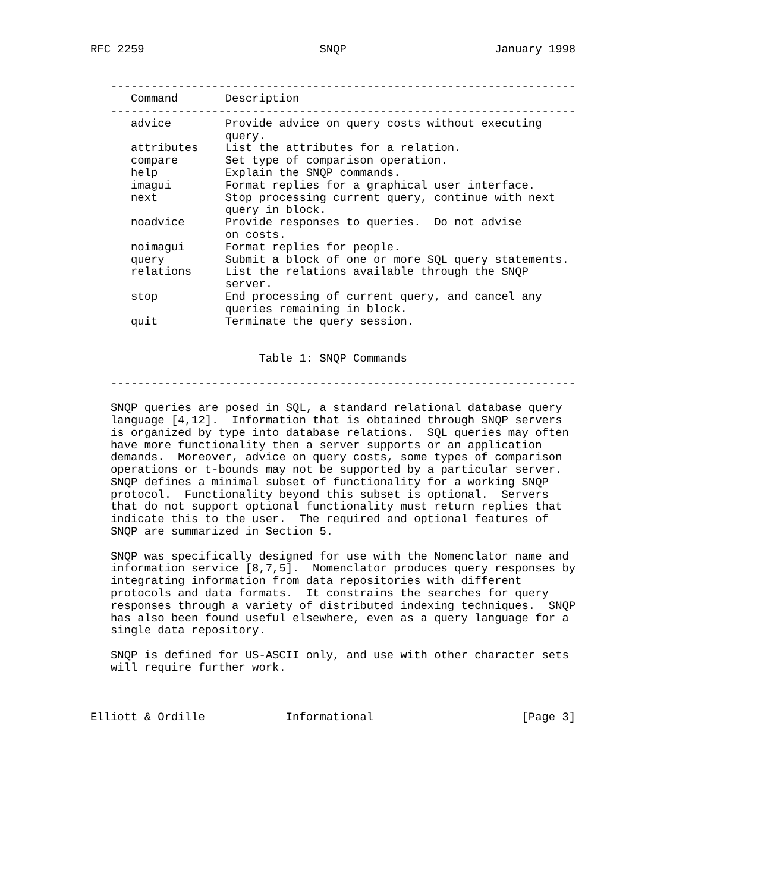RFC 2259                          SNQP                      January 1998


   ---------------------------------------------------------------------
      Command       Description
   ---------------------------------------------------------------------
      advice        Provide advice on query costs without executing
                    query.
      attributes    List the attributes for a relation.
      compare       Set type of comparison operation.
      help          Explain the SNQP commands.
      imagui        Format replies for a graphical user interface.
      next          Stop processing current query, continue with next
                    query in block.
      noadvice      Provide responses to queries.  Do not advise
                    on costs.
      noimagui      Format replies for people.
      query         Submit a block of one or more SQL query statements.
      relations     List the relations available through the SNQP
                    server.
      stop          End processing of current query, and cancel any
                    queries remaining in block.
      quit          Terminate the query session.


                         Table 1: SNQP Commands

   ---------------------------------------------------------------------

   SNQP queries are posed in SQL, a standard relational database query
   language [4,12].  Information that is obtained through SNQP servers
   is organized by type into database relations.  SQL queries may often
   have more functionality then a server supports or an application
   demands.  Moreover, advice on query costs, some types of comparison
   operations or t-bounds may not be supported by a particular server.
   SNQP defines a minimal subset of functionality for a working SNQP
   protocol.  Functionality beyond this subset is optional.  Servers
   that do not support optional functionality must return replies that
   indicate this to the user.  The required and optional features of
   SNQP are summarized in Section 5.

   SNQP was specifically designed for use with the Nomenclator name and
   information service [8,7,5].  Nomenclator produces query responses by
   integrating information from data repositories with different
   protocols and data formats.  It constrains the searches for query
   responses through a variety of distributed indexing techniques.  SNQP
   has also been found useful elsewhere, even as a query language for a
   single data repository.

   SNQP is defined for US-ASCII only, and use with other character sets
   will require further work.



Elliott & Ordille            Informational                      [Page 3]